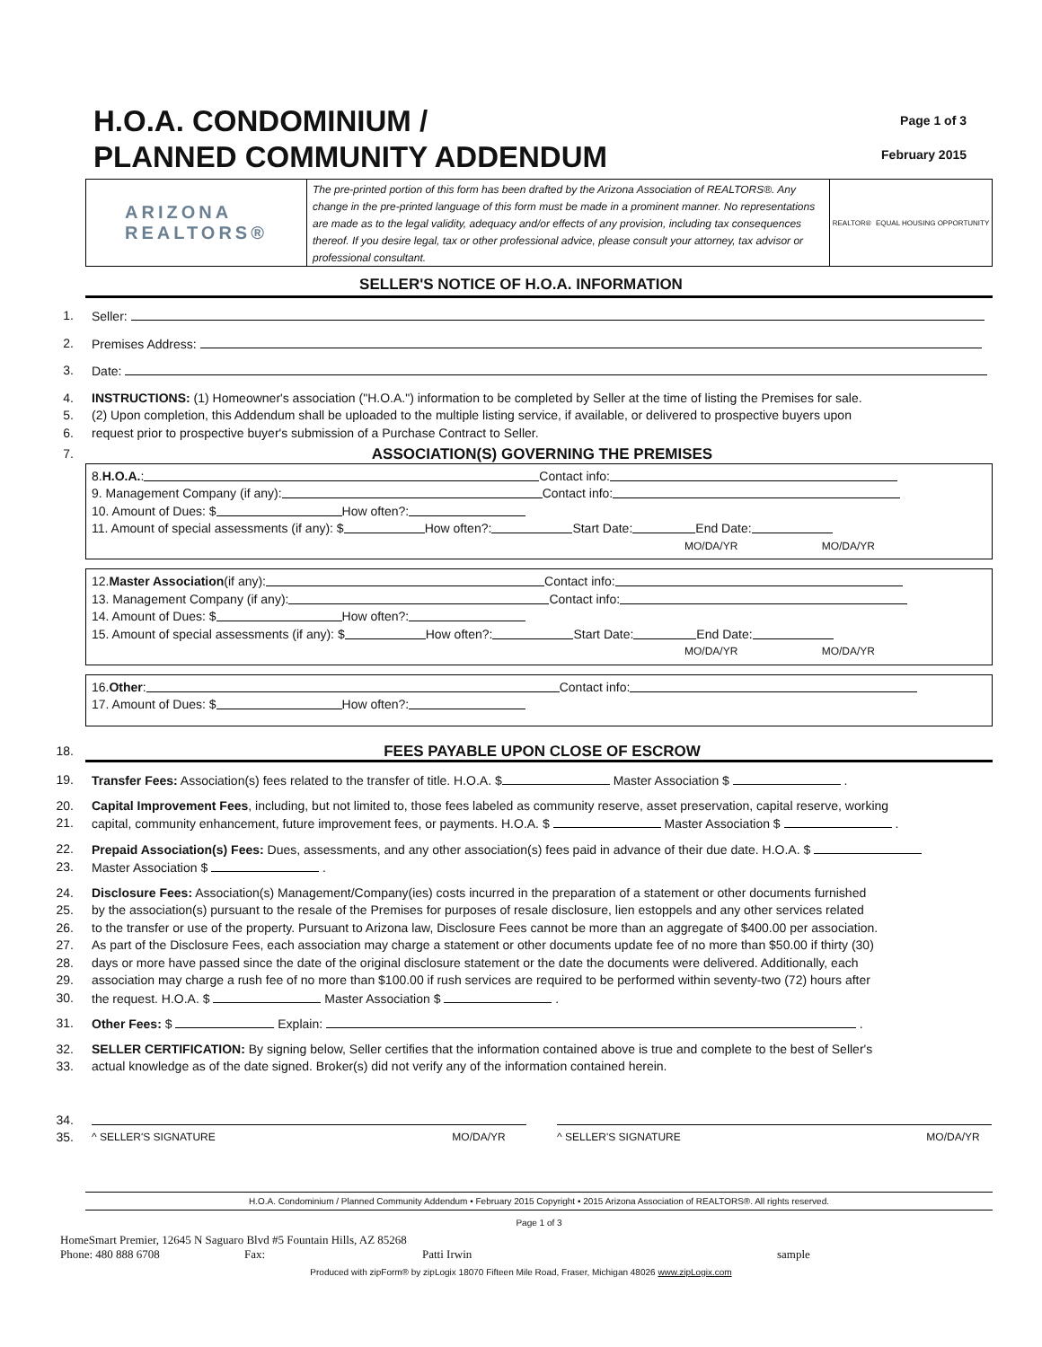H.O.A. CONDOMINIUM /
PLANNED COMMUNITY ADDENDUM
Page 1 of 3
February 2015
ARIZONA
REALTORS®
The pre-printed portion of this form has been drafted by the Arizona Association of REALTORS®. Any change in the pre-printed language of this form must be made in a prominent manner. No representations are made as to the legal validity, adequacy and/or effects of any provision, including tax consequences thereof. If you desire legal, tax or other professional advice, please consult your attorney, tax advisor or professional consultant.
REALTOR® EQUAL HOUSING OPPORTUNITY
SELLER'S NOTICE OF H.O.A. INFORMATION
1. Seller:
2. Premises Address:
3. Date:
4. INSTRUCTIONS: (1) Homeowner's association ("H.O.A.") information to be completed by Seller at the time of listing the Premises for sale.
5. (2) Upon completion, this Addendum shall be uploaded to the multiple listing service, if available, or delivered to prospective buyers upon
6. request prior to prospective buyer's submission of a Purchase Contract to Seller.
7. ASSOCIATION(S) GOVERNING THE PREMISES
8. H.O.A.: Contact info:
9. Management Company (if any): Contact info:
10. Amount of Dues: $ How often?:
11. Amount of special assessments (if any): $ How often?: Start Date: End Date:
MO/DA/YR MO/DA/YR
12. Master Association (if any): Contact info:
13. Management Company (if any): Contact info:
14. Amount of Dues: $ How often?:
15. Amount of special assessments (if any): $ How often?: Start Date: End Date:
MO/DA/YR MO/DA/YR
16. Other: Contact info:
17. Amount of Dues: $ How often?:
18. FEES PAYABLE UPON CLOSE OF ESCROW
19. Transfer Fees: Association(s) fees related to the transfer of title. H.O.A. $ Master Association $ .
20. Capital Improvement Fees, including, but not limited to, those fees labeled as community reserve, asset preservation, capital reserve, working
21. capital, community enhancement, future improvement fees, or payments. H.O.A. $ Master Association $ .
22. Prepaid Association(s) Fees: Dues, assessments, and any other association(s) fees paid in advance of their due date. H.O.A. $
23. Master Association $ .
24. Disclosure Fees: Association(s) Management/Company(ies) costs incurred in the preparation of a statement or other documents furnished
25. by the association(s) pursuant to the resale of the Premises for purposes of resale disclosure, lien estoppels and any other services related
26. to the transfer or use of the property. Pursuant to Arizona law, Disclosure Fees cannot be more than an aggregate of $400.00 per association.
27. As part of the Disclosure Fees, each association may charge a statement or other documents update fee of no more than $50.00 if thirty (30)
28. days or more have passed since the date of the original disclosure statement or the date the documents were delivered. Additionally, each
29. association may charge a rush fee of no more than $100.00 if rush services are required to be performed within seventy-two (72) hours after
30. the request. H.O.A. $ Master Association $ .
31. Other Fees: $ Explain: .
32. SELLER CERTIFICATION: By signing below, Seller certifies that the information contained above is true and complete to the best of Seller's
33. actual knowledge as of the date signed. Broker(s) did not verify any of the information contained herein.
34.
35. ^ SELLER'S SIGNATURE MO/DA/YR ^ SELLER'S SIGNATURE MO/DA/YR
H.O.A. Condominium / Planned Community Addendum • February 2015 Copyright • 2015 Arizona Association of REALTORS®. All rights reserved.
Page 1 of 3
HomeSmart Premier, 12645 N Saguaro Blvd #5 Fountain Hills, AZ 85268
Phone: 480 888 6708 Fax: Patti Irwin sample
Produced with zipForm® by zipLogix 18070 Fifteen Mile Road, Fraser, Michigan 48026 www.zipLogix.com